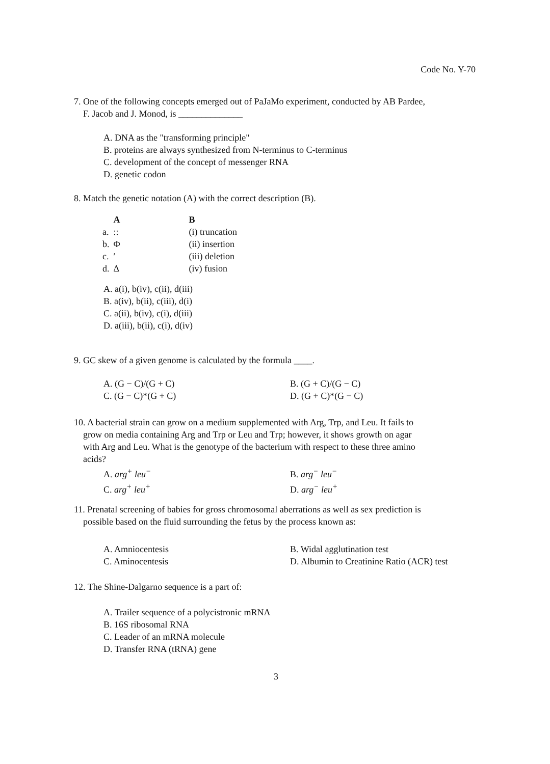Code No. Y-70
7. One of the following concepts emerged out of PaJaMo experiment, conducted by AB Pardee,
F. Jacob and J. Monod, is ______________
A. DNA as the "transforming principle"
B. proteins are always synthesized from N-terminus to C-terminus
C. development of the concept of messenger RNA
D. genetic codon
8. Match the genetic notation (A) with the correct description (B).
| | A | B |
| --- | --- | --- |
| a. | :: | (i) truncation |
| b. | Φ | (ii) insertion |
| c. | ′ | (iii) deletion |
| d. | Δ | (iv) fusion |
A. a(i), b(iv), c(ii), d(iii)
B. a(iv), b(ii), c(iii), d(i)
C. a(ii), b(iv), c(i), d(iii)
D. a(iii), b(ii), c(i), d(iv)
9. GC skew of a given genome is calculated by the formula ____.
| A. (G − C)/(G + C) | B. (G + C)/(G − C) |
| C. (G − C)*(G + C) | D. (G + C)*(G − C) |
10. A bacterial strain can grow on a medium supplemented with Arg, Trp, and Leu. It fails to
grow on media containing Arg and Trp or Leu and Trp; however, it shows growth on agar
with Arg and Leu. What is the genotype of the bacterium with respect to these three amino
acids?
| A. arg<sup>+</sup> leu<sup>−</sup> | B. arg<sup>−</sup> leu<sup>−</sup> |
| C. arg<sup>+</sup> leu<sup>+</sup> | D. arg<sup>−</sup> leu<sup>+</sup> |
11. Prenatal screening of babies for gross chromosomal aberrations as well as sex prediction is
possible based on the fluid surrounding the fetus by the process known as:
| A. Amniocentesis | B. Widal agglutination test |
| C. Aminocentesis | D. Albumin to Creatinine Ratio (ACR) test |
12. The Shine-Dalgarno sequence is a part of:
A. Trailer sequence of a polycistronic mRNA
B. 16S ribosomal RNA
C. Leader of an mRNA molecule
D. Transfer RNA (tRNA) gene
3